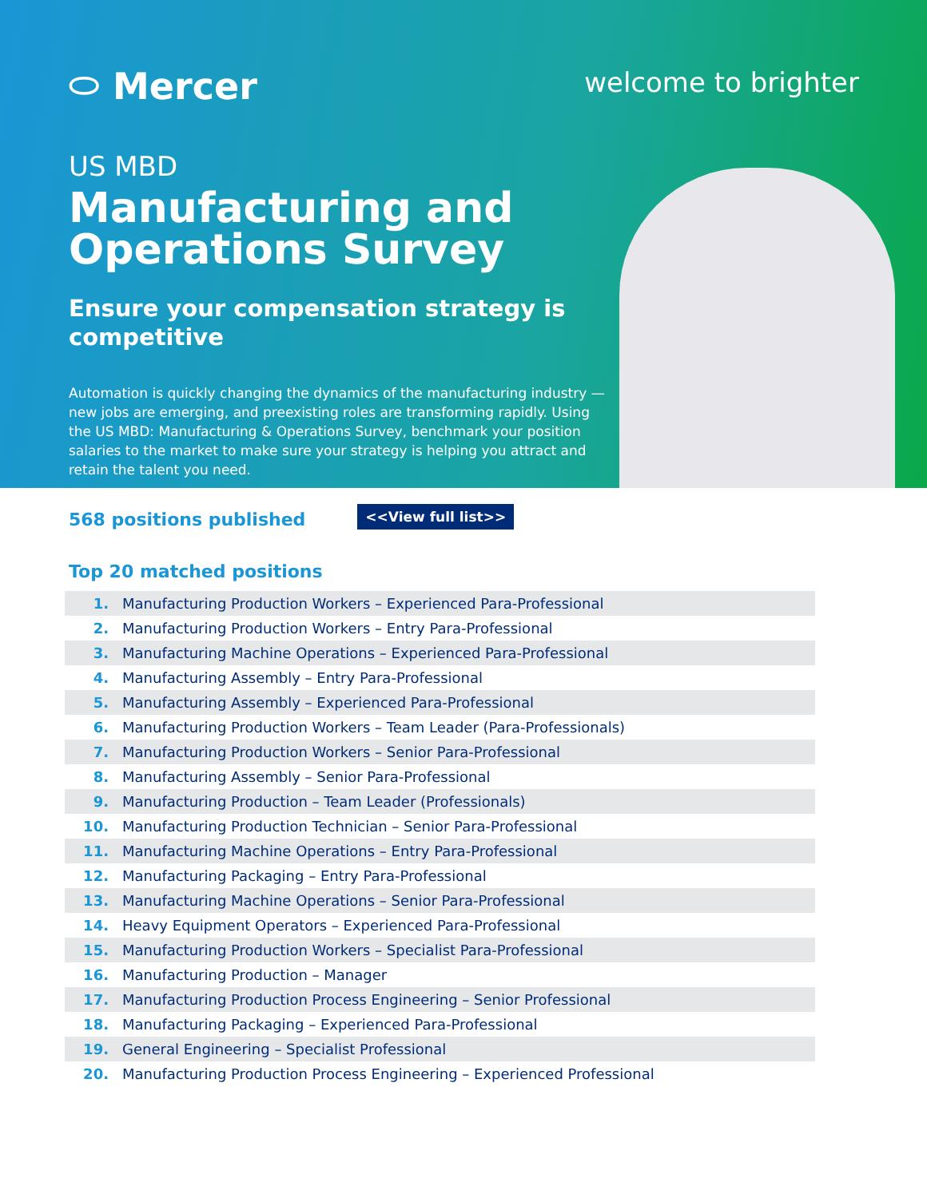⬭ Mercer
welcome to brighter
US MBD
Manufacturing and Operations Survey
Ensure your compensation strategy is competitive
Automation is quickly changing the dynamics of the manufacturing industry —new jobs are emerging, and preexisting roles are transforming rapidly. Using the US MBD: Manufacturing & Operations Survey, benchmark your position salaries to the market to make sure your strategy is helping you attract and retain the talent you need.
568 positions published <<View full list>>
Top 20 matched positions
| 1. | Manufacturing Production Workers – Experienced Para-Professional |
| 2. | Manufacturing Production Workers – Entry Para-Professional |
| 3. | Manufacturing Machine Operations – Experienced Para-Professional |
| 4. | Manufacturing Assembly – Entry Para-Professional |
| 5. | Manufacturing Assembly – Experienced Para-Professional |
| 6. | Manufacturing Production Workers – Team Leader (Para-Professionals) |
| 7. | Manufacturing Production Workers – Senior Para-Professional |
| 8. | Manufacturing Assembly – Senior Para-Professional |
| 9. | Manufacturing Production – Team Leader (Professionals) |
| 10. | Manufacturing Production Technician – Senior Para-Professional |
| 11. | Manufacturing Machine Operations – Entry Para-Professional |
| 12. | Manufacturing Packaging – Entry Para-Professional |
| 13. | Manufacturing Machine Operations – Senior Para-Professional |
| 14. | Heavy Equipment Operators – Experienced Para-Professional |
| 15. | Manufacturing Production Workers – Specialist Para-Professional |
| 16. | Manufacturing Production – Manager |
| 17. | Manufacturing Production Process Engineering – Senior Professional |
| 18. | Manufacturing Packaging – Experienced Para-Professional |
| 19. | General Engineering – Specialist Professional |
| 20. | Manufacturing Production Process Engineering – Experienced Professional |